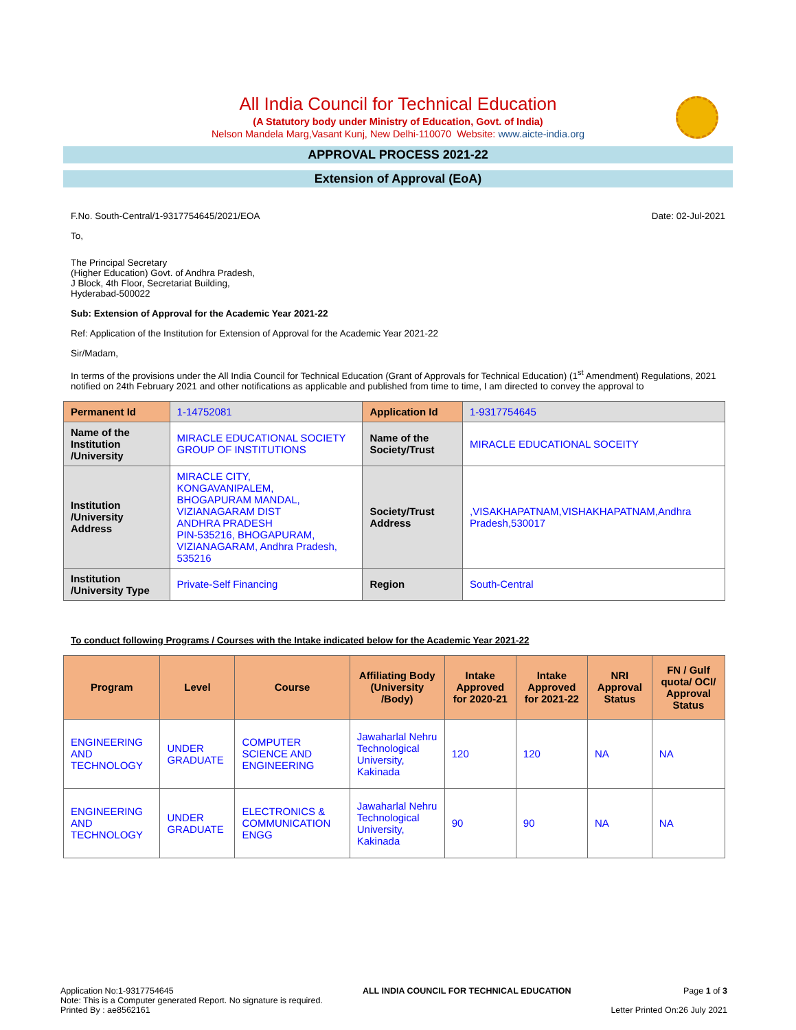All India Council for Technical Education
(A Statutory body under Ministry of Education, Govt. of India)
Nelson Mandela Marg,Vasant Kunj, New Delhi-110070 Website: www.aicte-india.org
APPROVAL PROCESS 2021-22
Extension of Approval (EoA)
F.No. South-Central/1-9317754645/2021/EOA Date: 02-Jul-2021
To,
The Principal Secretary
(Higher Education) Govt. of Andhra Pradesh,
J Block, 4th Floor, Secretariat Building,
Hyderabad-500022
Sub: Extension of Approval for the Academic Year 2021-22
Ref: Application of the Institution for Extension of Approval for the Academic Year 2021-22
Sir/Madam,
In terms of the provisions under the All India Council for Technical Education (Grant of Approvals for Technical Education) (1<sup>st</sup> Amendment) Regulations, 2021 notified on 24th February 2021 and other notifications as applicable and published from time to time, I am directed to convey the approval to
| Permanent Id | 1-14752081 | Application Id | 1-9317754645 |
| Name of the Institution /University | MIRACLE EDUCATIONAL SOCIETY GROUP OF INSTITUTIONS | Name of the Society/Trust | MIRACLE EDUCATIONAL SOCEITY |
| Institution /University Address | MIRACLE CITY, KONGAVANIPALEM, BHOGAPURAM MANDAL, VIZIANAGARAM DIST ANDHRA PRADESH PIN-535216, BHOGAPURAM, VIZIANAGARAM, Andhra Pradesh, 535216 | Society/Trust Address | ,VISAKHAPATNAM,VISHAKHAPATNAM,Andhra Pradesh,530017 |
| Institution /University Type | Private-Self Financing | Region | South-Central |
To conduct following Programs / Courses with the Intake indicated below for the Academic Year 2021-22
| Program | Level | Course | Affiliating Body (University /Body) | Intake Approved for 2020-21 | Intake Approved for 2021-22 | NRI Approval Status | FN / Gulf quota/ OCI/ Approval Status |
| --- | --- | --- | --- | --- | --- | --- | --- |
| ENGINEERING AND TECHNOLOGY | UNDER GRADUATE | COMPUTER SCIENCE AND ENGINEERING | Jawaharlal Nehru Technological University, Kakinada | 120 | 120 | NA | NA |
| ENGINEERING AND TECHNOLOGY | UNDER GRADUATE | ELECTRONICS & COMMUNICATION ENGG | Jawaharlal Nehru Technological University, Kakinada | 90 | 90 | NA | NA |
Application No:1-9317754645
Note: This is a Computer generated Report. No signature is required.
Printed By : ae8562161
ALL INDIA COUNCIL FOR TECHNICAL EDUCATION
Page 1 of 3
Letter Printed On:26 July 2021